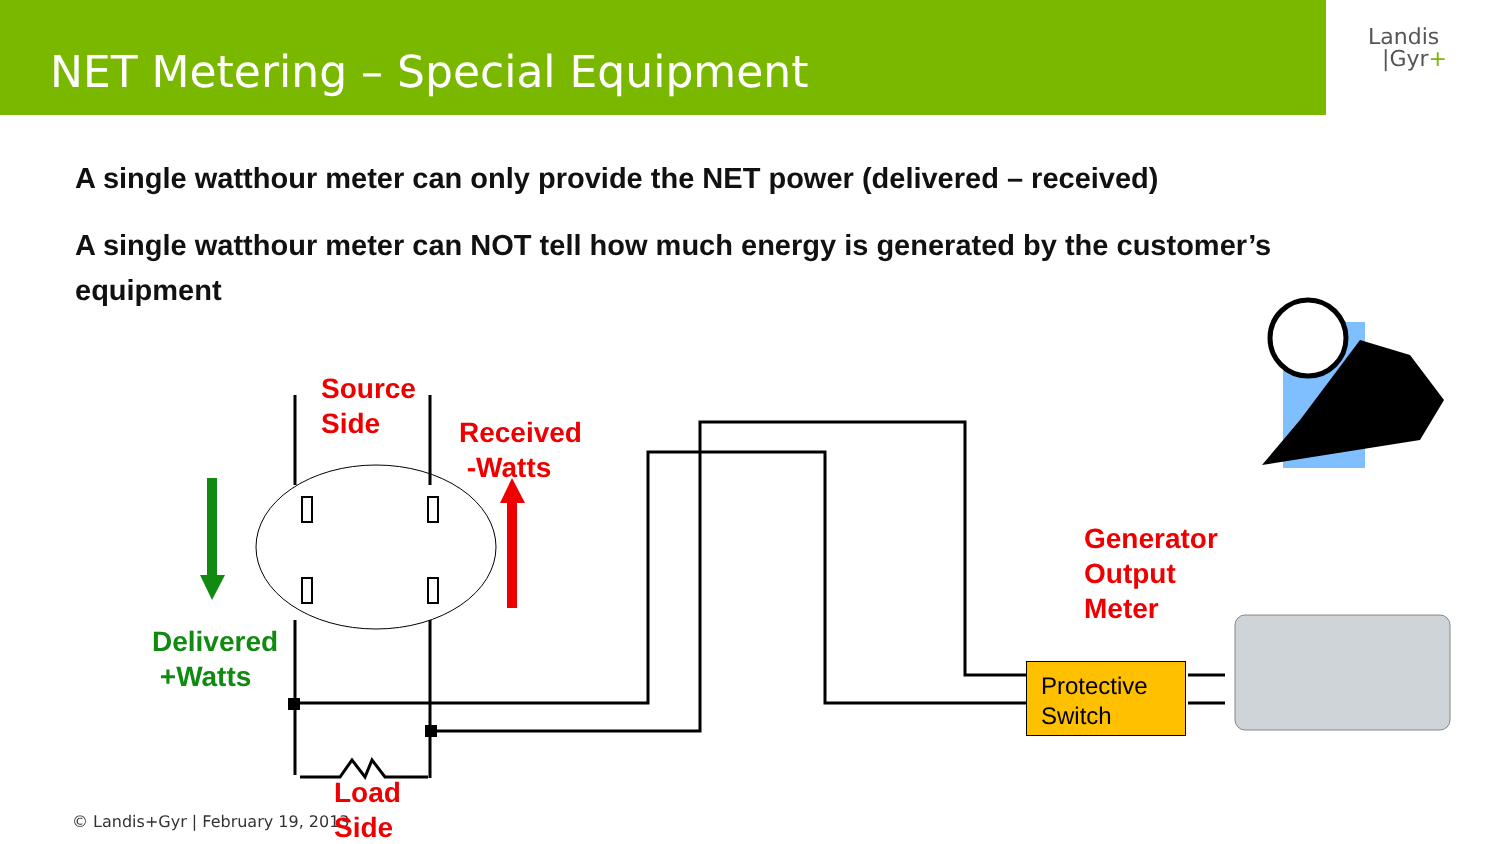NET Metering – Special Equipment
Landis
|Gyr+
A single watthour meter can only provide the NET power (delivered – received)
A single watthour meter can NOT tell how much energy is generated by the customer’s equipment
Source
Side
Received
-Watts
Delivered
+Watts
Generator
Output
Meter
Protective
Switch
© Landis+Gyr | February 19, 2013
Load
Side